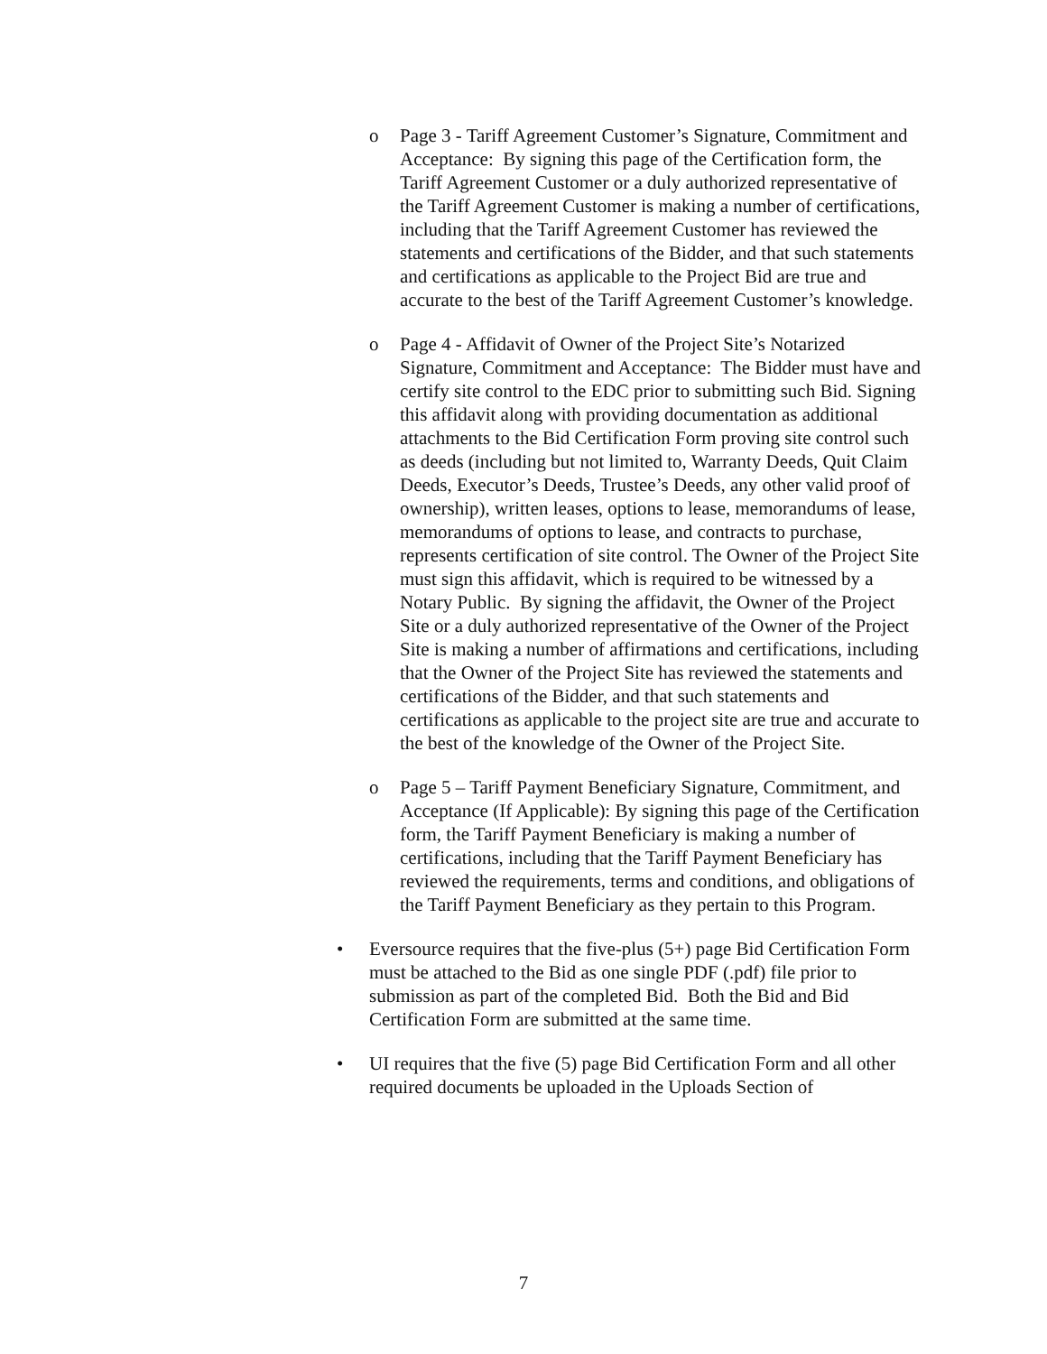o Page 3 - Tariff Agreement Customer’s Signature, Commitment and Acceptance: By signing this page of the Certification form, the Tariff Agreement Customer or a duly authorized representative of the Tariff Agreement Customer is making a number of certifications, including that the Tariff Agreement Customer has reviewed the statements and certifications of the Bidder, and that such statements and certifications as applicable to the Project Bid are true and accurate to the best of the Tariff Agreement Customer’s knowledge.
o Page 4 - Affidavit of Owner of the Project Site’s Notarized Signature, Commitment and Acceptance: The Bidder must have and certify site control to the EDC prior to submitting such Bid. Signing this affidavit along with providing documentation as additional attachments to the Bid Certification Form proving site control such as deeds (including but not limited to, Warranty Deeds, Quit Claim Deeds, Executor’s Deeds, Trustee’s Deeds, any other valid proof of ownership), written leases, options to lease, memorandums of lease, memorandums of options to lease, and contracts to purchase, represents certification of site control. The Owner of the Project Site must sign this affidavit, which is required to be witnessed by a Notary Public. By signing the affidavit, the Owner of the Project Site or a duly authorized representative of the Owner of the Project Site is making a number of affirmations and certifications, including that the Owner of the Project Site has reviewed the statements and certifications of the Bidder, and that such statements and certifications as applicable to the project site are true and accurate to the best of the knowledge of the Owner of the Project Site.
o Page 5 – Tariff Payment Beneficiary Signature, Commitment, and Acceptance (If Applicable): By signing this page of the Certification form, the Tariff Payment Beneficiary is making a number of certifications, including that the Tariff Payment Beneficiary has reviewed the requirements, terms and conditions, and obligations of the Tariff Payment Beneficiary as they pertain to this Program.
• Eversource requires that the five-plus (5+) page Bid Certification Form must be attached to the Bid as one single PDF (.pdf) file prior to submission as part of the completed Bid. Both the Bid and Bid Certification Form are submitted at the same time.
• UI requires that the five (5) page Bid Certification Form and all other required documents be uploaded in the Uploads Section of
7